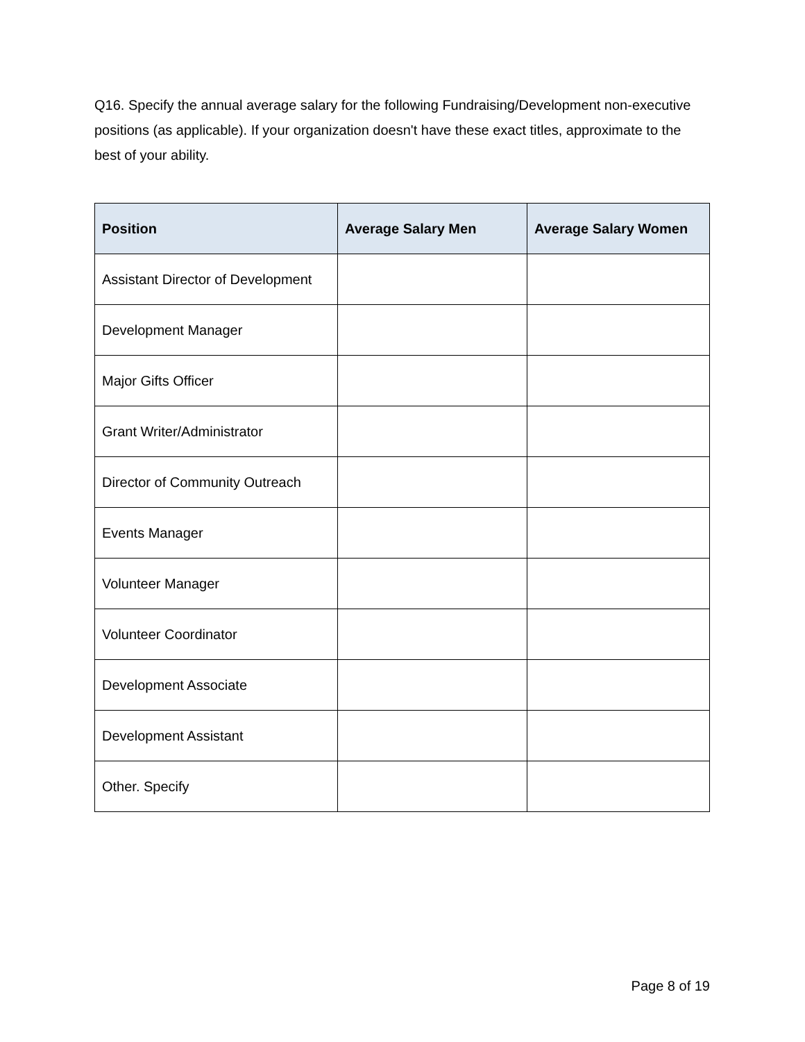Q16. Specify the annual average salary for the following Fundraising/Development non-executive positions (as applicable). If your organization doesn't have these exact titles, approximate to the best of your ability.
| Position | Average Salary Men | Average Salary Women |
| --- | --- | --- |
| Assistant Director of Development | | |
| Development Manager | | |
| Major Gifts Officer | | |
| Grant Writer/Administrator | | |
| Director of Community Outreach | | |
| Events Manager | | |
| Volunteer Manager | | |
| Volunteer Coordinator | | |
| Development Associate | | |
| Development Assistant | | |
| Other. Specify | | |
Page 8 of 19